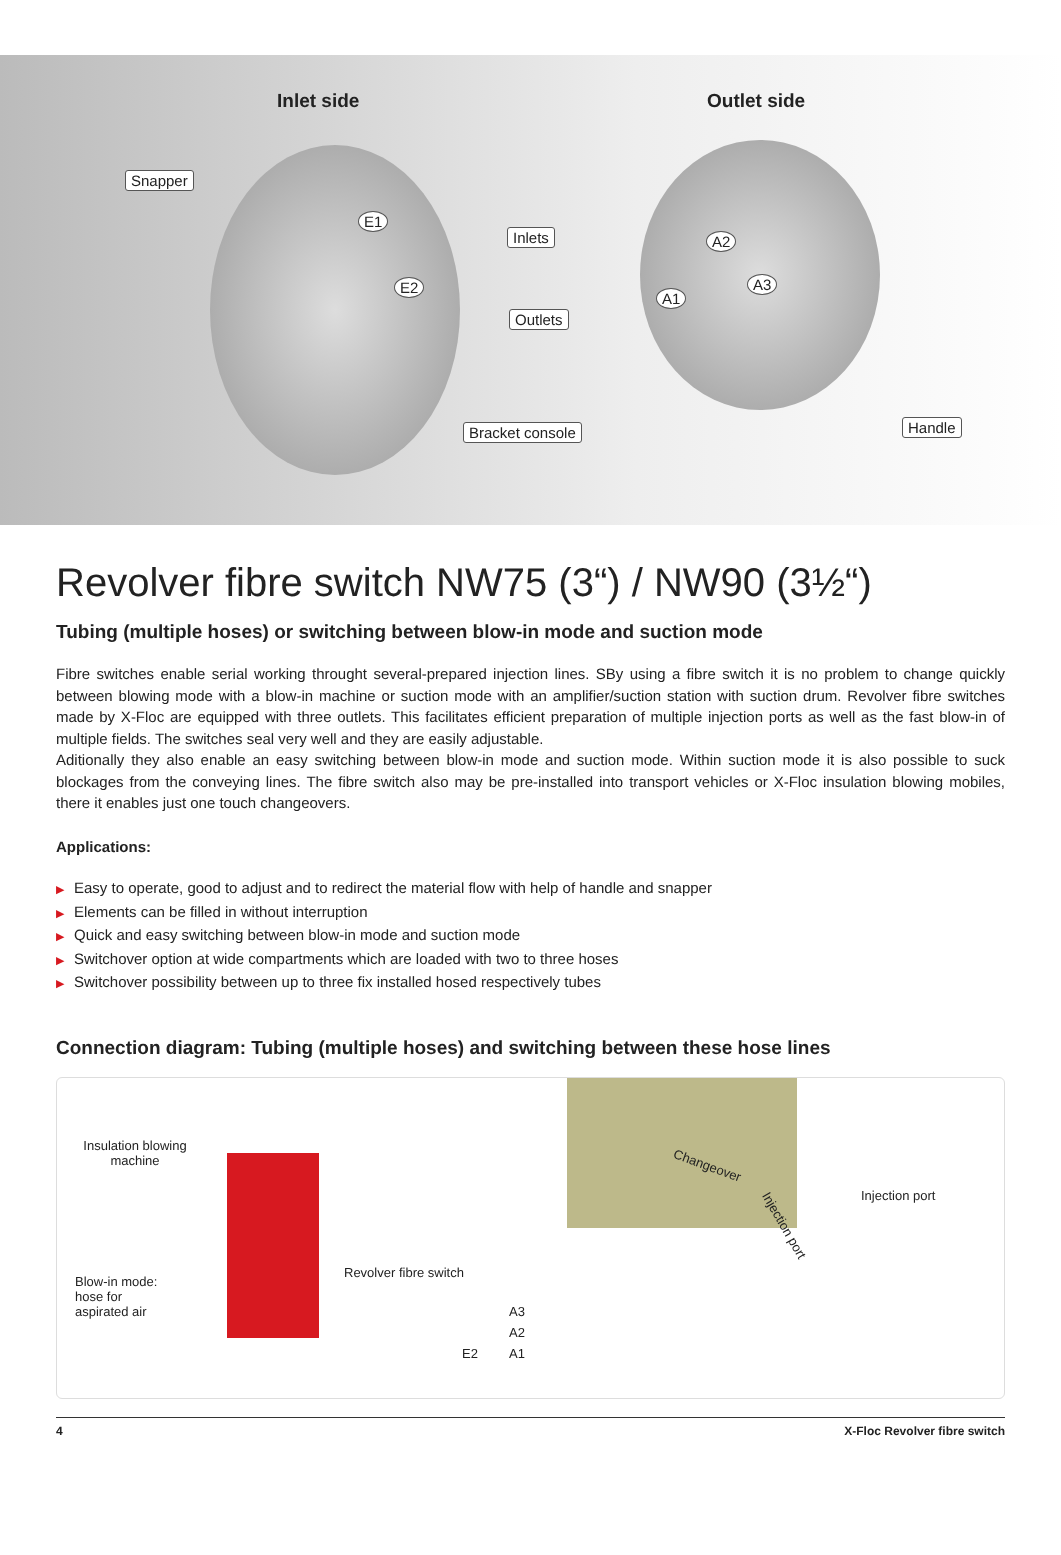Inlet side Outlet side
Snapper
Inlets
Outlets
Bracket console Handle
E1
E2
A2
A1
A3
Revolver fibre switch NW75 (3“) / NW90 (3½“)
Tubing (multiple hoses) or switching between blow-in mode and suction mode
Fibre switches enable serial working throught several-prepared injection lines. SBy using a fibre switch it is no problem to change quickly between blowing mode with a blow-in machine or suction mode with an amplifier/suction station with suction drum. Revolver fibre switches made by X-Floc are equipped with three outlets. This facilitates efficient preparation of multiple injection ports as well as the fast blow-in of multiple fields. The switches seal very well and they are easily adjustable.
Aditionally they also enable an easy switching between blow-in mode and suction mode. Within suction mode it is also possible to suck blockages from the conveying lines. The fibre switch also may be pre-installed into transport vehicles or X-Floc insulation blowing mobiles, there it enables just one touch changeovers.
Applications:
▶ Easy to operate, good to adjust and to redirect the material flow with help of handle and snapper
▶ Elements can be filled in without interruption
▶ Quick and easy switching between blow-in mode and suction mode
▶ Switchover option at wide compartments which are loaded with two to three hoses
▶ Switchover possibility between up to three fix installed hosed respectively tubes
Connection diagram: Tubing (multiple hoses) and switching between these hose lines
Insulation blowing machine
Blow-in mode:
hose for
aspirated air
Revolver fibre switch
A3
A2
A1 E2
Changeover
Injection port
Injection port
4 X-Floc Revolver fibre switch